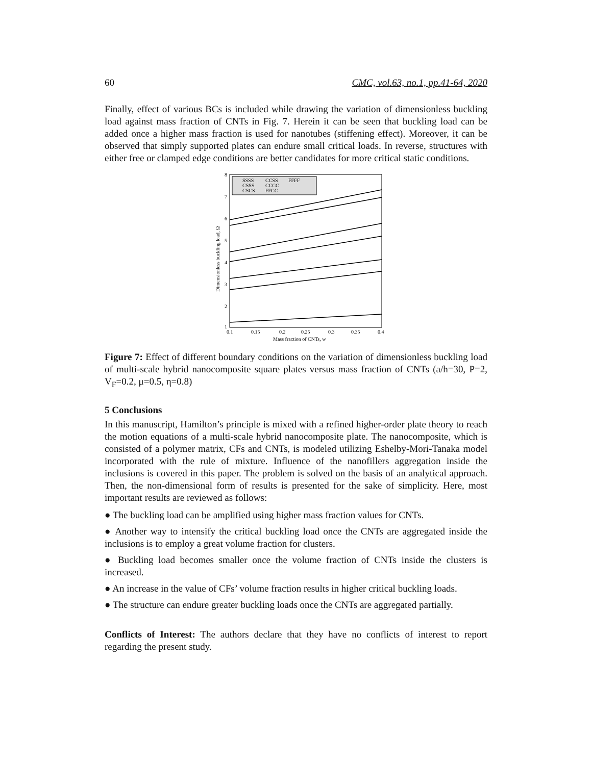60 CMC, vol.63, no.1, pp.41-64, 2020
Finally, effect of various BCs is included while drawing the variation of dimensionless buckling load against mass fraction of CNTs in Fig. 7. Herein it can be seen that buckling load can be added once a higher mass fraction is used for nanotubes (stiffening effect). Moreover, it can be observed that simply supported plates can endure small critical loads. In reverse, structures with either free or clamped edge conditions are better candidates for more critical static conditions.
8
7
6
5
4
3
2
1
0.1
0.15
0.2
0.25
0.3
0.35
0.4
Mass fraction of CNTs, w
Dimensionless buckling load, Ω
SSSS
CCSS
FFFF
CSSS
CCCC
CSCS
FFCC
Figure 7: Effect of different boundary conditions on the variation of dimensionless buckling load of multi-scale hybrid nanocomposite square plates versus mass fraction of CNTs (a/h=30, P=2, V<sub>F</sub>=0.2, μ=0.5, η=0.8)
5 Conclusions
In this manuscript, Hamilton’s principle is mixed with a refined higher-order plate theory to reach the motion equations of a multi-scale hybrid nanocomposite plate. The nanocomposite, which is consisted of a polymer matrix, CFs and CNTs, is modeled utilizing Eshelby-Mori-Tanaka model incorporated with the rule of mixture. Influence of the nanofillers aggregation inside the inclusions is covered in this paper. The problem is solved on the basis of an analytical approach. Then, the non-dimensional form of results is presented for the sake of simplicity. Here, most important results are reviewed as follows:
● The buckling load can be amplified using higher mass fraction values for CNTs.
● Another way to intensify the critical buckling load once the CNTs are aggregated inside the inclusions is to employ a great volume fraction for clusters.
● Buckling load becomes smaller once the volume fraction of CNTs inside the clusters is increased.
● An increase in the value of CFs’ volume fraction results in higher critical buckling loads.
● The structure can endure greater buckling loads once the CNTs are aggregated partially.
Conflicts of Interest: The authors declare that they have no conflicts of interest to report regarding the present study.